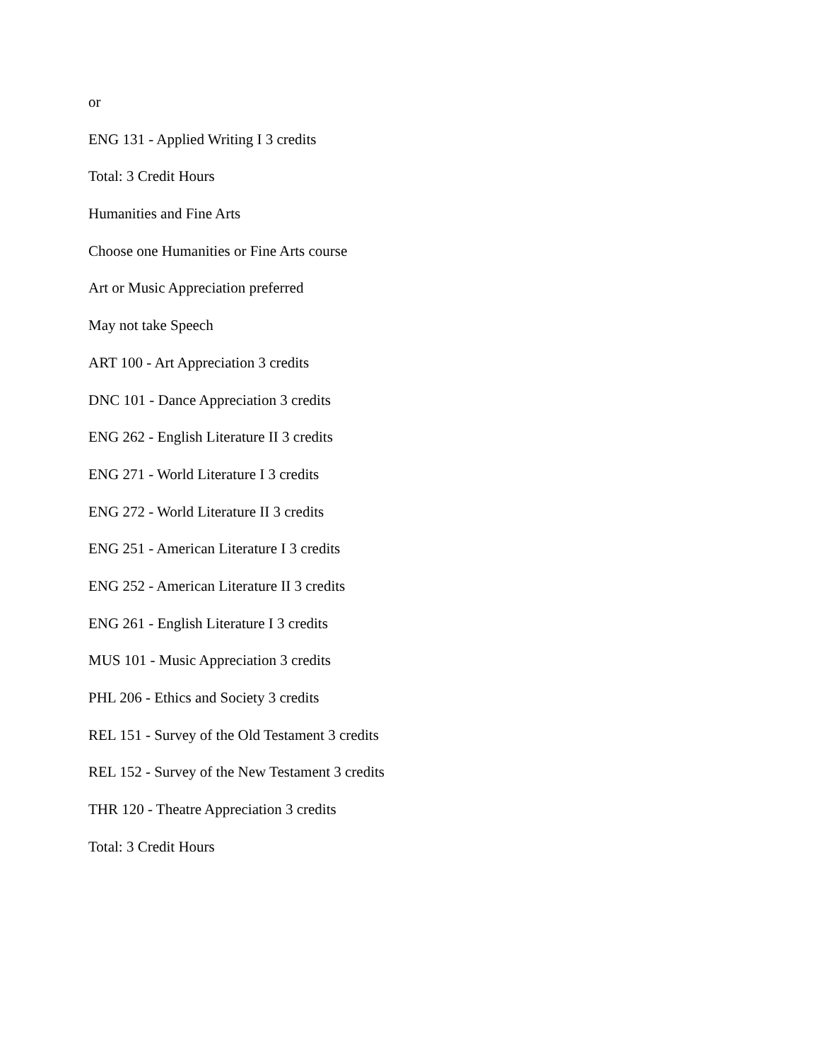or
ENG 131 - Applied Writing I 3 credits
Total: 3 Credit Hours
Humanities and Fine Arts
Choose one Humanities or Fine Arts course
Art or Music Appreciation preferred
May not take Speech
ART 100 - Art Appreciation 3 credits
DNC 101 - Dance Appreciation 3 credits
ENG 262 - English Literature II 3 credits
ENG 271 - World Literature I 3 credits
ENG 272 - World Literature II 3 credits
ENG 251 - American Literature I 3 credits
ENG 252 - American Literature II 3 credits
ENG 261 - English Literature I 3 credits
MUS 101 - Music Appreciation 3 credits
PHL 206 - Ethics and Society 3 credits
REL 151 - Survey of the Old Testament 3 credits
REL 152 - Survey of the New Testament 3 credits
THR 120 - Theatre Appreciation 3 credits
Total: 3 Credit Hours